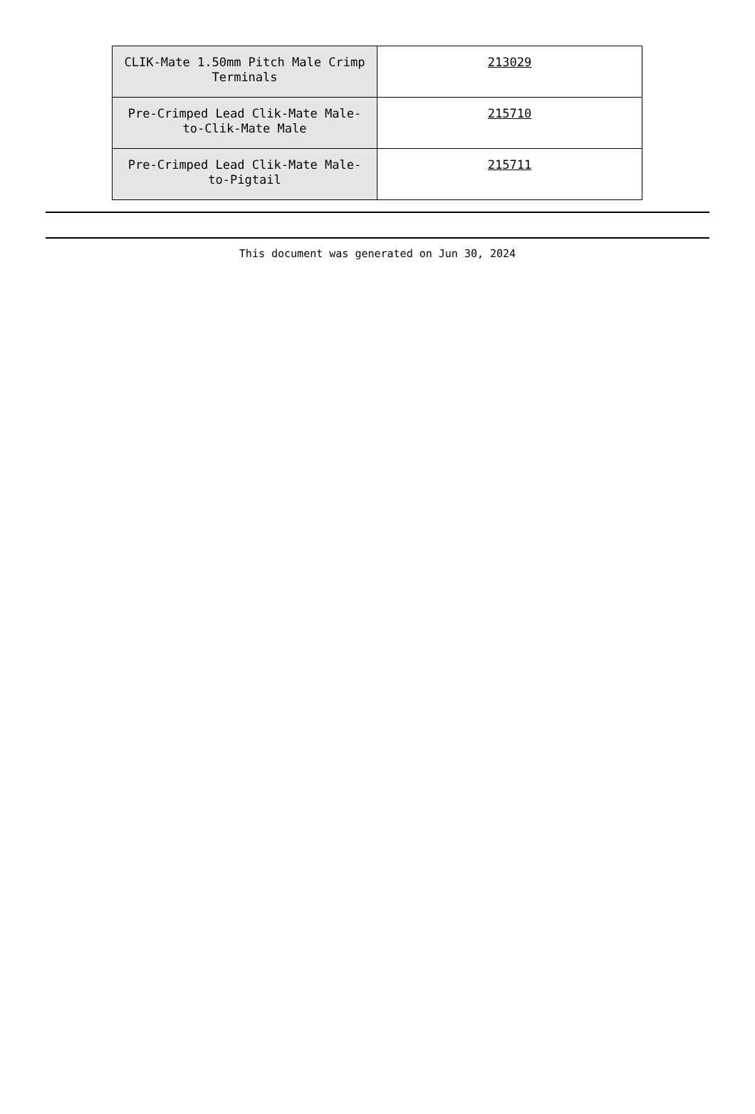| CLIK-Mate 1.50mm Pitch Male Crimp Terminals | 213029 |
| Pre-Crimped Lead Clik-Mate Male-to-Clik-Mate Male | 215710 |
| Pre-Crimped Lead Clik-Mate Male-to-Pigtail | 215711 |
This document was generated on Jun 30, 2024